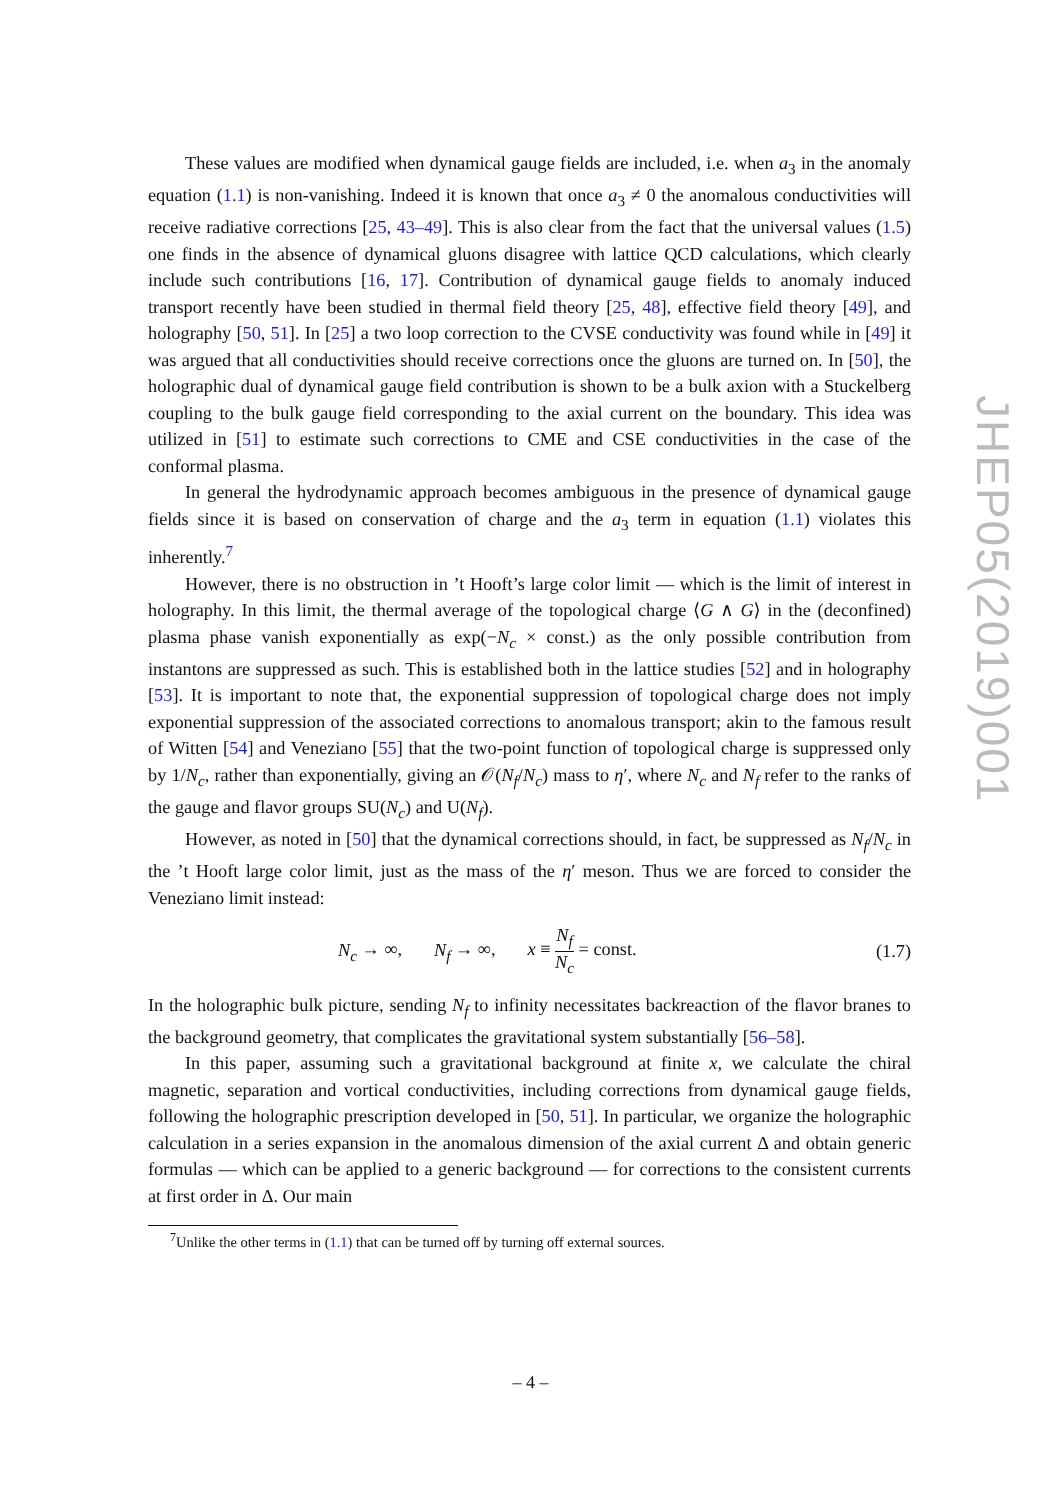These values are modified when dynamical gauge fields are included, i.e. when a<sub>3</sub> in the anomaly equation (1.1) is non-vanishing. Indeed it is known that once a<sub>3</sub> ≠ 0 the anomalous conductivities will receive radiative corrections [25, 43–49]. This is also clear from the fact that the universal values (1.5) one finds in the absence of dynamical gluons disagree with lattice QCD calculations, which clearly include such contributions [16, 17]. Contribution of dynamical gauge fields to anomaly induced transport recently have been studied in thermal field theory [25, 48], effective field theory [49], and holography [50, 51]. In [25] a two loop correction to the CVSE conductivity was found while in [49] it was argued that all conductivities should receive corrections once the gluons are turned on. In [50], the holographic dual of dynamical gauge field contribution is shown to be a bulk axion with a Stuckelberg coupling to the bulk gauge field corresponding to the axial current on the boundary. This idea was utilized in [51] to estimate such corrections to CME and CSE conductivities in the case of the conformal plasma.
In general the hydrodynamic approach becomes ambiguous in the presence of dynamical gauge fields since it is based on conservation of charge and the a<sub>3</sub> term in equation (1.1) violates this inherently.<sup>7</sup>
However, there is no obstruction in ’t Hooft’s large color limit — which is the limit of interest in holography. In this limit, the thermal average of the topological charge ⟨G ∧ G⟩ in the (deconfined) plasma phase vanish exponentially as exp(−N<sub>c</sub> × const.) as the only possible contribution from instantons are suppressed as such. This is established both in the lattice studies [52] and in holography [53]. It is important to note that, the exponential suppression of topological charge does not imply exponential suppression of the associated corrections to anomalous transport; akin to the famous result of Witten [54] and Veneziano [55] that the two-point function of topological charge is suppressed only by 1/N<sub>c</sub>, rather than exponentially, giving an 𝒪(N<sub>f</sub>/N<sub>c</sub>) mass to η′, where N<sub>c</sub> and N<sub>f</sub> refer to the ranks of the gauge and flavor groups SU(N<sub>c</sub>) and U(N<sub>f</sub>).
However, as noted in [50] that the dynamical corrections should, in fact, be suppressed as N<sub>f</sub>/N<sub>c</sub> in the ’t Hooft large color limit, just as the mass of the η′ meson. Thus we are forced to consider the Veneziano limit instead:
N<sub>c</sub> → ∞, N<sub>f</sub> → ∞, x ≡ N<sub>f</sub> N<sub>c</sub> = const. (1.7)
In the holographic bulk picture, sending N<sub>f</sub> to infinity necessitates backreaction of the flavor branes to the background geometry, that complicates the gravitational system substantially [56–58].
In this paper, assuming such a gravitational background at finite x, we calculate the chiral magnetic, separation and vortical conductivities, including corrections from dynamical gauge fields, following the holographic prescription developed in [50, 51]. In particular, we organize the holographic calculation in a series expansion in the anomalous dimension of the axial current Δ and obtain generic formulas — which can be applied to a generic background — for corrections to the consistent currents at first order in Δ. Our main
<sup>7</sup> Unlike the other terms in (1.1) that can be turned off by turning off external sources.
JHEP05(2019)001
– 4 –